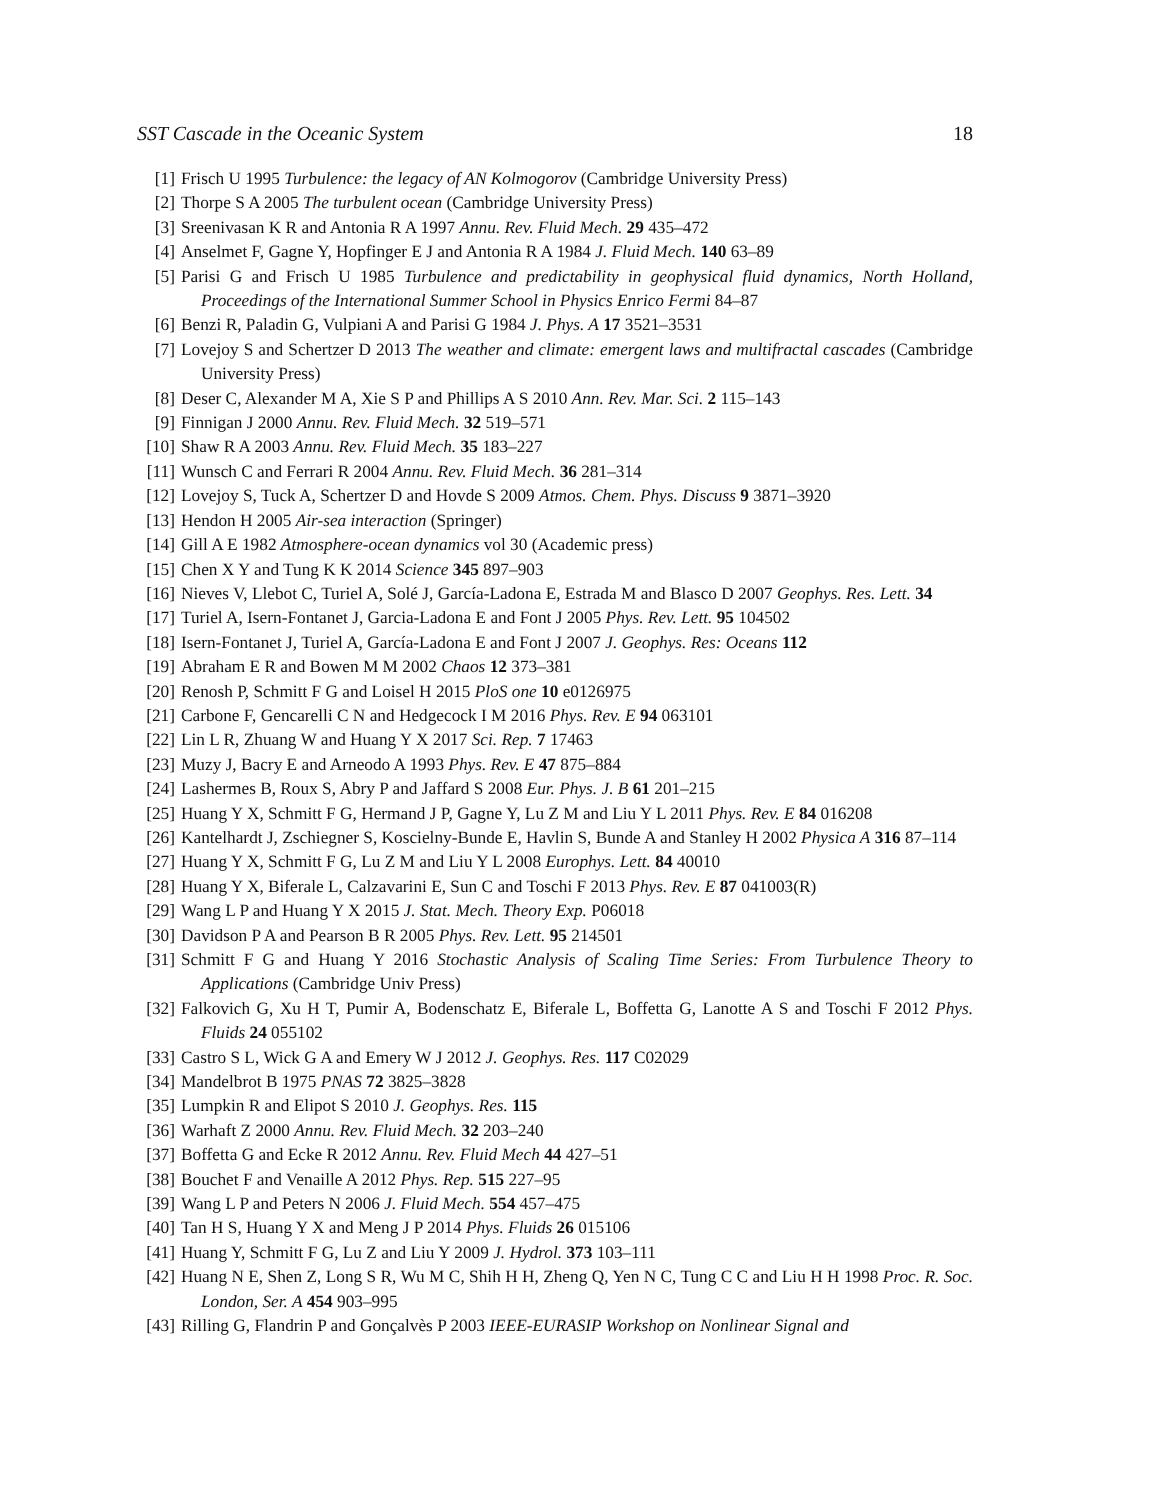SST Cascade in the Oceanic System 18
[1] Frisch U 1995 Turbulence: the legacy of AN Kolmogorov (Cambridge University Press)
[2] Thorpe S A 2005 The turbulent ocean (Cambridge University Press)
[3] Sreenivasan K R and Antonia R A 1997 Annu. Rev. Fluid Mech. 29 435–472
[4] Anselmet F, Gagne Y, Hopfinger E J and Antonia R A 1984 J. Fluid Mech. 140 63–89
[5] Parisi G and Frisch U 1985 Turbulence and predictability in geophysical fluid dynamics, North Holland, Proceedings of the International Summer School in Physics Enrico Fermi 84–87
[6] Benzi R, Paladin G, Vulpiani A and Parisi G 1984 J. Phys. A 17 3521–3531
[7] Lovejoy S and Schertzer D 2013 The weather and climate: emergent laws and multifractal cascades (Cambridge University Press)
[8] Deser C, Alexander M A, Xie S P and Phillips A S 2010 Ann. Rev. Mar. Sci. 2 115–143
[9] Finnigan J 2000 Annu. Rev. Fluid Mech. 32 519–571
[10] Shaw R A 2003 Annu. Rev. Fluid Mech. 35 183–227
[11] Wunsch C and Ferrari R 2004 Annu. Rev. Fluid Mech. 36 281–314
[12] Lovejoy S, Tuck A, Schertzer D and Hovde S 2009 Atmos. Chem. Phys. Discuss 9 3871–3920
[13] Hendon H 2005 Air-sea interaction (Springer)
[14] Gill A E 1982 Atmosphere-ocean dynamics vol 30 (Academic press)
[15] Chen X Y and Tung K K 2014 Science 345 897–903
[16] Nieves V, Llebot C, Turiel A, Solé J, García-Ladona E, Estrada M and Blasco D 2007 Geophys. Res. Lett. 34
[17] Turiel A, Isern-Fontanet J, Garcia-Ladona E and Font J 2005 Phys. Rev. Lett. 95 104502
[18] Isern-Fontanet J, Turiel A, García-Ladona E and Font J 2007 J. Geophys. Res: Oceans 112
[19] Abraham E R and Bowen M M 2002 Chaos 12 373–381
[20] Renosh P, Schmitt F G and Loisel H 2015 PloS one 10 e0126975
[21] Carbone F, Gencarelli C N and Hedgecock I M 2016 Phys. Rev. E 94 063101
[22] Lin L R, Zhuang W and Huang Y X 2017 Sci. Rep. 7 17463
[23] Muzy J, Bacry E and Arneodo A 1993 Phys. Rev. E 47 875–884
[24] Lashermes B, Roux S, Abry P and Jaffard S 2008 Eur. Phys. J. B 61 201–215
[25] Huang Y X, Schmitt F G, Hermand J P, Gagne Y, Lu Z M and Liu Y L 2011 Phys. Rev. E 84 016208
[26] Kantelhardt J, Zschiegner S, Koscielny-Bunde E, Havlin S, Bunde A and Stanley H 2002 Physica A 316 87–114
[27] Huang Y X, Schmitt F G, Lu Z M and Liu Y L 2008 Europhys. Lett. 84 40010
[28] Huang Y X, Biferale L, Calzavarini E, Sun C and Toschi F 2013 Phys. Rev. E 87 041003(R)
[29] Wang L P and Huang Y X 2015 J. Stat. Mech. Theory Exp. P06018
[30] Davidson P A and Pearson B R 2005 Phys. Rev. Lett. 95 214501
[31] Schmitt F G and Huang Y 2016 Stochastic Analysis of Scaling Time Series: From Turbulence Theory to Applications (Cambridge Univ Press)
[32] Falkovich G, Xu H T, Pumir A, Bodenschatz E, Biferale L, Boffetta G, Lanotte A S and Toschi F 2012 Phys. Fluids 24 055102
[33] Castro S L, Wick G A and Emery W J 2012 J. Geophys. Res. 117 C02029
[34] Mandelbrot B 1975 PNAS 72 3825–3828
[35] Lumpkin R and Elipot S 2010 J. Geophys. Res. 115
[36] Warhaft Z 2000 Annu. Rev. Fluid Mech. 32 203–240
[37] Boffetta G and Ecke R 2012 Annu. Rev. Fluid Mech 44 427–51
[38] Bouchet F and Venaille A 2012 Phys. Rep. 515 227–95
[39] Wang L P and Peters N 2006 J. Fluid Mech. 554 457–475
[40] Tan H S, Huang Y X and Meng J P 2014 Phys. Fluids 26 015106
[41] Huang Y, Schmitt F G, Lu Z and Liu Y 2009 J. Hydrol. 373 103–111
[42] Huang N E, Shen Z, Long S R, Wu M C, Shih H H, Zheng Q, Yen N C, Tung C C and Liu H H 1998 Proc. R. Soc. London, Ser. A 454 903–995
[43] Rilling G, Flandrin P and Gonçalvès P 2003 IEEE-EURASIP Workshop on Nonlinear Signal and